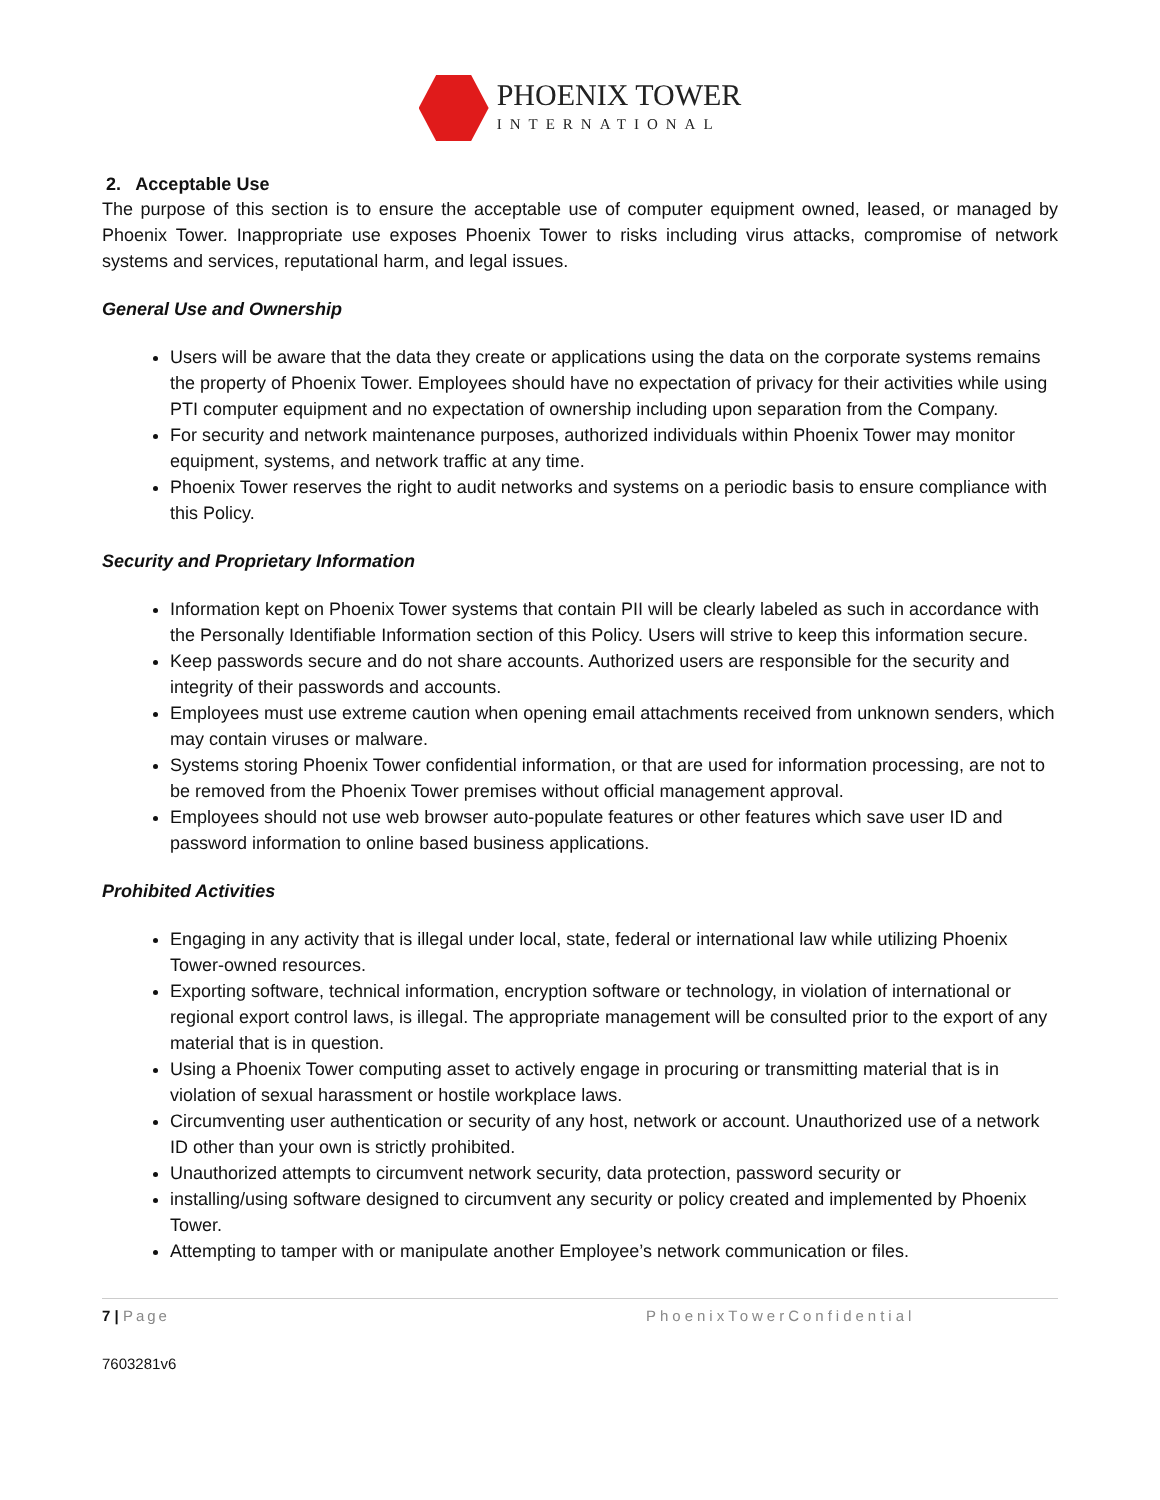PHOENIX TOWER
INTERNATIONAL
2. Acceptable Use
The purpose of this section is to ensure the acceptable use of computer equipment owned, leased, or managed by Phoenix Tower. Inappropriate use exposes Phoenix Tower to risks including virus attacks, compromise of network systems and services, reputational harm, and legal issues.
General Use and Ownership
Users will be aware that the data they create or applications using the data on the corporate systems remains the property of Phoenix Tower. Employees should have no expectation of privacy for their activities while using PTI computer equipment and no expectation of ownership including upon separation from the Company.
For security and network maintenance purposes, authorized individuals within Phoenix Tower may monitor equipment, systems, and network traffic at any time.
Phoenix Tower reserves the right to audit networks and systems on a periodic basis to ensure compliance with this Policy.
Security and Proprietary Information
Information kept on Phoenix Tower systems that contain PII will be clearly labeled as such in accordance with the Personally Identifiable Information section of this Policy. Users will strive to keep this information secure.
Keep passwords secure and do not share accounts. Authorized users are responsible for the security and integrity of their passwords and accounts.
Employees must use extreme caution when opening email attachments received from unknown senders, which may contain viruses or malware.
Systems storing Phoenix Tower confidential information, or that are used for information processing, are not to be removed from the Phoenix Tower premises without official management approval.
Employees should not use web browser auto-populate features or other features which save user ID and password information to online based business applications.
Prohibited Activities
Engaging in any activity that is illegal under local, state, federal or international law while utilizing Phoenix Tower-owned resources.
Exporting software, technical information, encryption software or technology, in violation of international or regional export control laws, is illegal. The appropriate management will be consulted prior to the export of any material that is in question.
Using a Phoenix Tower computing asset to actively engage in procuring or transmitting material that is in violation of sexual harassment or hostile workplace laws.
Circumventing user authentication or security of any host, network or account. Unauthorized use of a network ID other than your own is strictly prohibited.
Unauthorized attempts to circumvent network security, data protection, password security or
installing/using software designed to circumvent any security or policy created and implemented by Phoenix Tower.
Attempting to tamper with or manipulate another Employee’s network communication or files.
7 | Page PhoenixTowerConfidential
7603281v6